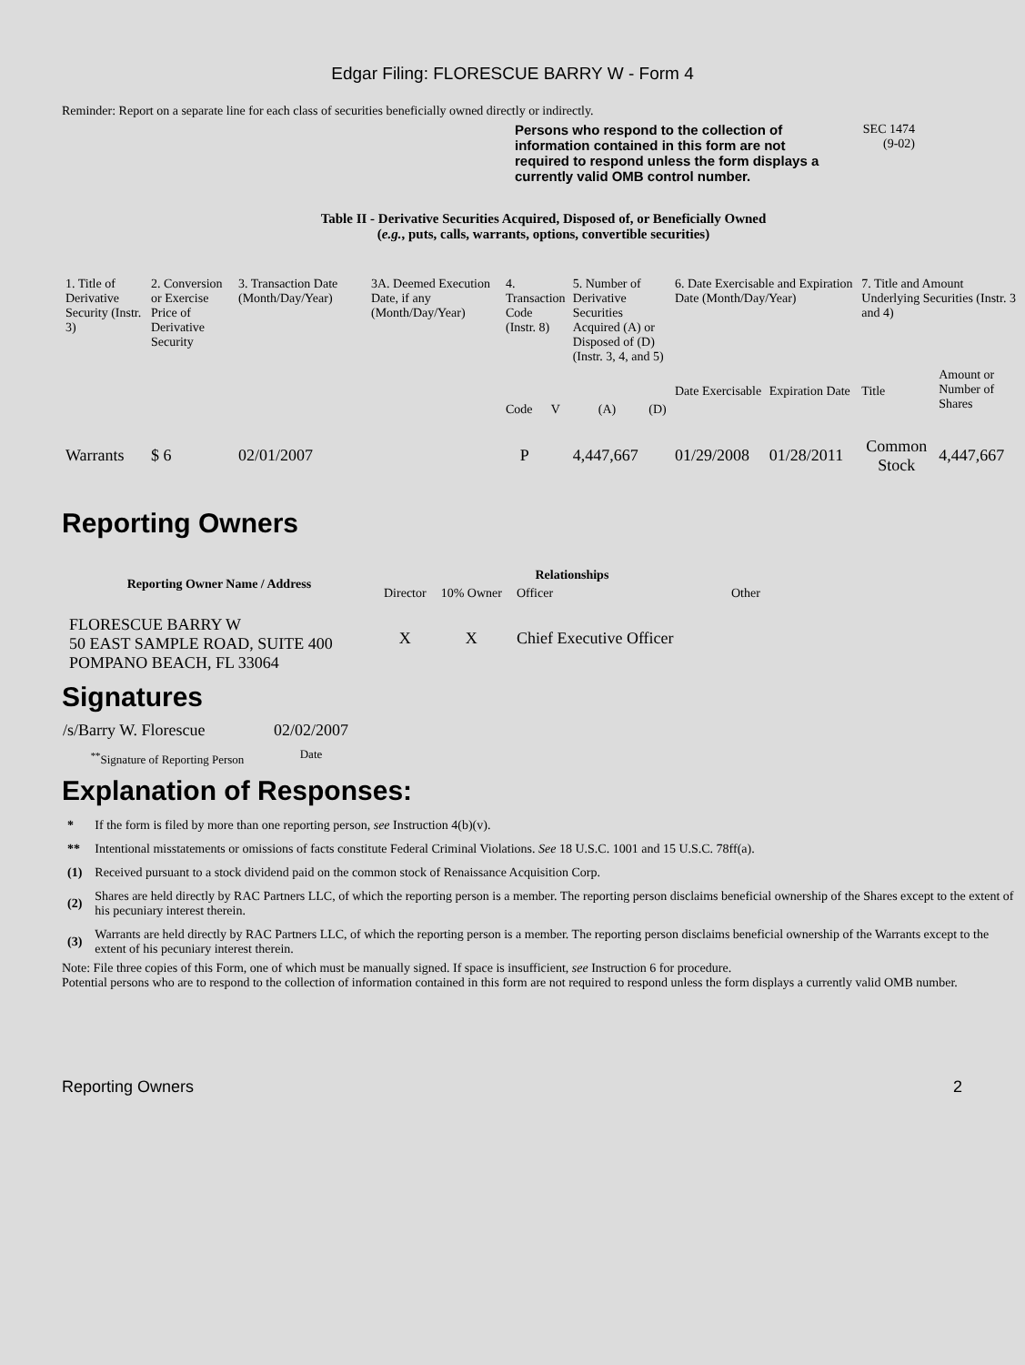Edgar Filing: FLORESCUE BARRY W - Form 4
Reminder: Report on a separate line for each class of securities beneficially owned directly or indirectly.
Persons who respond to the collection of information contained in this form are not required to respond unless the form displays a currently valid OMB control number.
SEC 1474
(9-02)
Table II - Derivative Securities Acquired, Disposed of, or Beneficially Owned
(e.g., puts, calls, warrants, options, convertible securities)
| 1. Title of Derivative Security (Instr. 3) | 2. Conversion or Exercise Price of Derivative Security | 3. Transaction Date (Month/Day/Year) | 3A. Deemed Execution Date, if any (Month/Day/Year) | 4. Transaction Code (Instr. 8) | | 5. Number of Derivative Securities Acquired (A) or Disposed of (D) (Instr. 3, 4, and 5) | | 6. Date Exercisable and Expiration Date (Month/Day/Year) | | 7. Title and Amount Underlying Securities (Instr. 3 and 4) | |
| | | | | Code | V | (A) | (D) | Date Exercisable | Expiration Date | Title | Amount or Number of Shares |
| Warrants | $ 6 | 02/01/2007 | | P | | 4,447,667 | | 01/29/2008 | 01/28/2011 | Common Stock | 4,447,667 |
Reporting Owners
| Reporting Owner Name / Address | Relationships | | | |
| --- | --- | --- | --- | --- |
| | Director | 10% Owner | Officer | Other |
| FLORESCUE BARRY W 50 EAST SAMPLE ROAD, SUITE 400 POMPANO BEACH, FL 33064 | X | X | Chief Executive Officer | |
Signatures
| /s/Barry W. Florescue | 02/02/2007 |
| <sup>**</sup> Signature of Reporting Person | Date |
Explanation of Responses:
| * | If the form is filed by more than one reporting person, see Instruction 4(b)(v). |
| ** | Intentional misstatements or omissions of facts constitute Federal Criminal Violations. See 18 U.S.C. 1001 and 15 U.S.C. 78ff(a). |
| (1) | Received pursuant to a stock dividend paid on the common stock of Renaissance Acquisition Corp. |
| (2) | Shares are held directly by RAC Partners LLC, of which the reporting person is a member. The reporting person disclaims beneficial ownership of the Shares except to the extent of his pecuniary interest therein. |
| (3) | Warrants are held directly by RAC Partners LLC, of which the reporting person is a member. The reporting person disclaims beneficial ownership of the Warrants except to the extent of his pecuniary interest therein. |
Note: File three copies of this Form, one of which must be manually signed. If space is insufficient, see Instruction 6 for procedure.
Potential persons who are to respond to the collection of information contained in this form are not required to respond unless the form displays a currently valid OMB number.
Reporting Owners 2